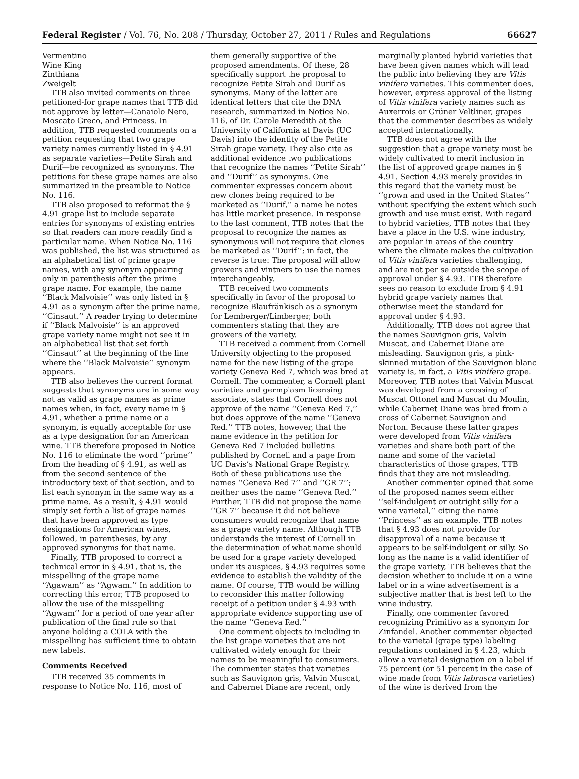Federal Register / Vol. 76, No. 208 / Thursday, October 27, 2011 / Rules and Regulations 66627
Vermentino
Wine King
Zinthiana
Zweigelt
TTB also invited comments on three petitioned-for grape names that TTB did not approve by letter—Canaiolo Nero, Moscato Greco, and Princess. In addition, TTB requested comments on a petition requesting that two grape variety names currently listed in § 4.91 as separate varieties—Petite Sirah and Durif—be recognized as synonyms. The petitions for these grape names are also summarized in the preamble to Notice No. 116.
TTB also proposed to reformat the § 4.91 grape list to include separate entries for synonyms of existing entries so that readers can more readily find a particular name. When Notice No. 116 was published, the list was structured as an alphabetical list of prime grape names, with any synonym appearing only in parenthesis after the prime grape name. For example, the name ‘‘Black Malvoisie’’ was only listed in § 4.91 as a synonym after the prime name, ‘‘Cinsaut.’’ A reader trying to determine if ‘‘Black Malvoisie’’ is an approved grape variety name might not see it in an alphabetical list that set forth ‘‘Cinsaut’’ at the beginning of the line where the ‘‘Black Malvoisie’’ synonym appears.
TTB also believes the current format suggests that synonyms are in some way not as valid as grape names as prime names when, in fact, every name in § 4.91, whether a prime name or a synonym, is equally acceptable for use as a type designation for an American wine. TTB therefore proposed in Notice No. 116 to eliminate the word ‘‘prime’’ from the heading of § 4.91, as well as from the second sentence of the introductory text of that section, and to list each synonym in the same way as a prime name. As a result, § 4.91 would simply set forth a list of grape names that have been approved as type designations for American wines, followed, in parentheses, by any approved synonyms for that name.
Finally, TTB proposed to correct a technical error in § 4.91, that is, the misspelling of the grape name ‘‘Agawam’’ as ‘‘Agwam.’’ In addition to correcting this error, TTB proposed to allow the use of the misspelling ‘‘Agwam’’ for a period of one year after publication of the final rule so that anyone holding a COLA with the misspelling has sufficient time to obtain new labels.
Comments Received
TTB received 35 comments in response to Notice No. 116, most of
them generally supportive of the proposed amendments. Of these, 28 specifically support the proposal to recognize Petite Sirah and Durif as synonyms. Many of the latter are identical letters that cite the DNA research, summarized in Notice No. 116, of Dr. Carole Meredith at the University of California at Davis (UC Davis) into the identity of the Petite Sirah grape variety. They also cite as additional evidence two publications that recognize the names ‘‘Petite Sirah’’ and ‘‘Durif’’ as synonyms. One commenter expresses concern about new clones being required to be marketed as ‘‘Durif,’’ a name he notes has little market presence. In response to the last comment, TTB notes that the proposal to recognize the names as synonymous will not require that clones be marketed as ‘‘Durif’’; in fact, the reverse is true: The proposal will allow growers and vintners to use the names interchangeably.
TTB received two comments specifically in favor of the proposal to recognize Blaufränkisch as a synonym for Lemberger/Limberger, both commenters stating that they are growers of the variety.
TTB received a comment from Cornell University objecting to the proposed name for the new listing of the grape variety Geneva Red 7, which was bred at Cornell. The commenter, a Cornell plant varieties and germplasm licensing associate, states that Cornell does not approve of the name ‘‘Geneva Red 7,’’ but does approve of the name ‘‘Geneva Red.’’ TTB notes, however, that the name evidence in the petition for Geneva Red 7 included bulletins published by Cornell and a page from UC Davis’s National Grape Registry. Both of these publications use the names ‘‘Geneva Red 7’’ and ‘‘GR 7’’; neither uses the name ‘‘Geneva Red.’’ Further, TTB did not propose the name ‘‘GR 7’’ because it did not believe consumers would recognize that name as a grape variety name. Although TTB understands the interest of Cornell in the determination of what name should be used for a grape variety developed under its auspices, § 4.93 requires some evidence to establish the validity of the name. Of course, TTB would be willing to reconsider this matter following receipt of a petition under § 4.93 with appropriate evidence supporting use of the name ‘‘Geneva Red.’’
One comment objects to including in the list grape varieties that are not cultivated widely enough for their names to be meaningful to consumers. The commenter states that varieties such as Sauvignon gris, Valvin Muscat, and Cabernet Diane are recent, only
marginally planted hybrid varieties that have been given names which will lead the public into believing they are Vitis vinifera varieties. This commenter does, however, express approval of the listing of Vitis vinifera variety names such as Auxerrois or Grüner Veltliner, grapes that the commenter describes as widely accepted internationally.
TTB does not agree with the suggestion that a grape variety must be widely cultivated to merit inclusion in the list of approved grape names in § 4.91. Section 4.93 merely provides in this regard that the variety must be ‘‘grown and used in the United States’’ without specifying the extent which such growth and use must exist. With regard to hybrid varieties, TTB notes that they have a place in the U.S. wine industry, are popular in areas of the country where the climate makes the cultivation of Vitis vinifera varieties challenging, and are not per se outside the scope of approval under § 4.93. TTB therefore sees no reason to exclude from § 4.91 hybrid grape variety names that otherwise meet the standard for approval under § 4.93.
Additionally, TTB does not agree that the names Sauvignon gris, Valvin Muscat, and Cabernet Diane are misleading. Sauvignon gris, a pink-skinned mutation of the Sauvignon blanc variety is, in fact, a Vitis vinifera grape. Moreover, TTB notes that Valvin Muscat was developed from a crossing of Muscat Ottonel and Muscat du Moulin, while Cabernet Diane was bred from a cross of Cabernet Sauvignon and Norton. Because these latter grapes were developed from Vitis vinifera varieties and share both part of the name and some of the varietal characteristics of those grapes, TTB finds that they are not misleading.
Another commenter opined that some of the proposed names seem either ‘‘self-indulgent or outright silly for a wine varietal,’’ citing the name ‘‘Princess’’ as an example. TTB notes that § 4.93 does not provide for disapproval of a name because it appears to be self-indulgent or silly. So long as the name is a valid identifier of the grape variety, TTB believes that the decision whether to include it on a wine label or in a wine advertisement is a subjective matter that is best left to the wine industry.
Finally, one commenter favored recognizing Primitivo as a synonym for Zinfandel. Another commenter objected to the varietal (grape type) labeling regulations contained in § 4.23, which allow a varietal designation on a label if 75 percent (or 51 percent in the case of wine made from Vitis labrusca varieties) of the wine is derived from the